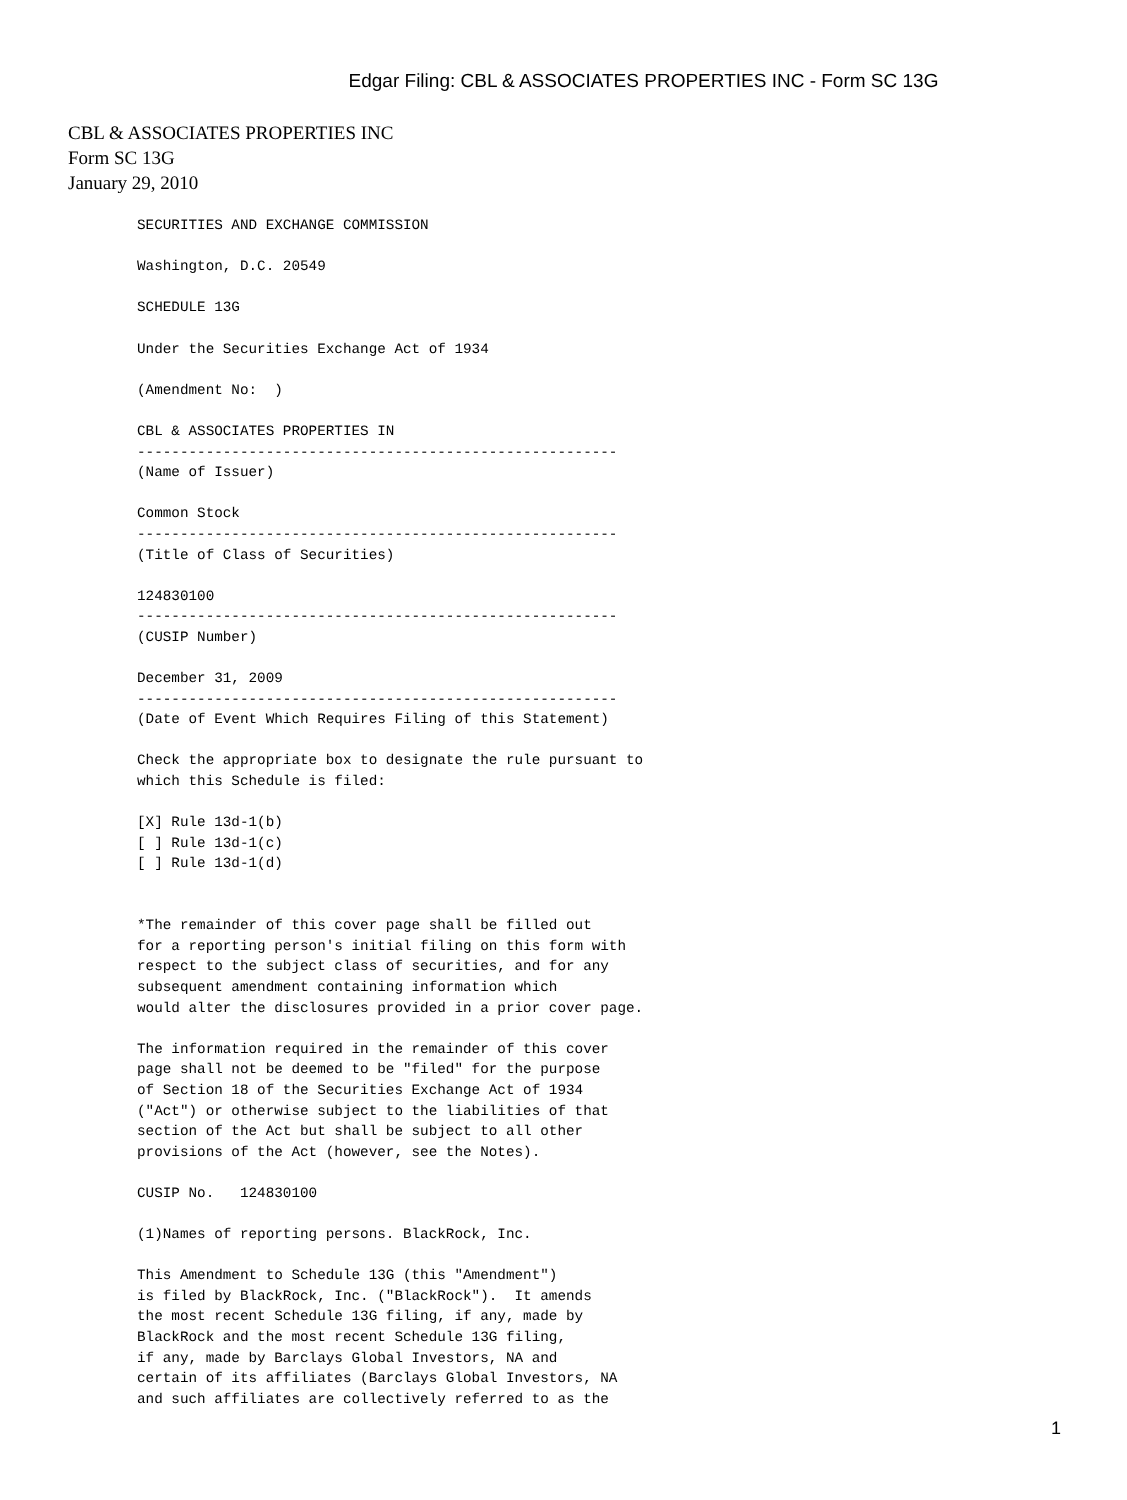Edgar Filing: CBL & ASSOCIATES PROPERTIES INC - Form SC 13G
CBL & ASSOCIATES PROPERTIES INC
Form SC 13G
January 29, 2010
SECURITIES AND EXCHANGE COMMISSION

Washington, D.C. 20549

SCHEDULE 13G

Under the Securities Exchange Act of 1934

(Amendment No:  )

CBL & ASSOCIATES PROPERTIES IN
--------------------------------------------------------
(Name of Issuer)

Common Stock
--------------------------------------------------------
(Title of Class of Securities)

124830100
--------------------------------------------------------
(CUSIP Number)

December 31, 2009
--------------------------------------------------------
(Date of Event Which Requires Filing of this Statement)

Check the appropriate box to designate the rule pursuant to
which this Schedule is filed:

[X] Rule 13d-1(b)
[ ] Rule 13d-1(c)
[ ] Rule 13d-1(d)


*The remainder of this cover page shall be filled out
for a reporting person's initial filing on this form with
respect to the subject class of securities, and for any
subsequent amendment containing information which
would alter the disclosures provided in a prior cover page.

The information required in the remainder of this cover
page shall not be deemed to be "filed" for the purpose
of Section 18 of the Securities Exchange Act of 1934
("Act") or otherwise subject to the liabilities of that
section of the Act but shall be subject to all other
provisions of the Act (however, see the Notes).

CUSIP No.   124830100

(1)Names of reporting persons. BlackRock, Inc.

This Amendment to Schedule 13G (this "Amendment")
is filed by BlackRock, Inc. ("BlackRock").  It amends
the most recent Schedule 13G filing, if any, made by
BlackRock and the most recent Schedule 13G filing,
if any, made by Barclays Global Investors, NA and
certain of its affiliates (Barclays Global Investors, NA
and such affiliates are collectively referred to as the
1